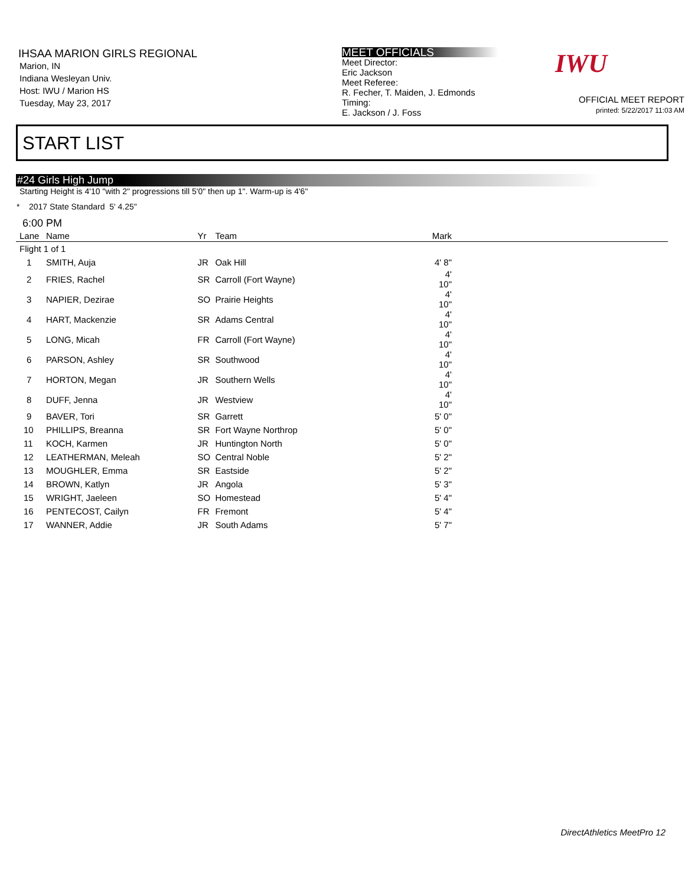IHSAA MARION GIRLS REGIONAL
Marion, IN
Indiana Wesleyan Univ.
Host: IWU / Marion HS
Tuesday, May 23, 2017
MEET OFFICIALS
Meet Director:
Eric Jackson
Meet Referee:
R. Fecher, T. Maiden, J. Edmonds
Timing:
E. Jackson / J. Foss
OFFICIAL MEET REPORT
printed: 5/22/2017 11:03 AM
IWU
START LIST
#24 Girls High Jump
Starting Height is 4'10 "with 2" progressions till 5'0" then up 1". Warm-up is 4'6"
* 2017 State Standard 5' 4.25"
6:00 PM
| Lane | Name | Yr | Team | Mark |
| --- | --- | --- | --- | --- |
| Flight 1 of 1 | | | | |
| 1 | SMITH, Auja | JR | Oak Hill | 4' 8" |
| 2 | FRIES, Rachel | SR | Carroll (Fort Wayne) | 4' 10" |
| 3 | NAPIER, Dezirae | SO | Prairie Heights | 4' 10" |
| 4 | HART, Mackenzie | SR | Adams Central | 4' 10" |
| 5 | LONG, Micah | FR | Carroll (Fort Wayne) | 4' 10" |
| 6 | PARSON, Ashley | SR | Southwood | 4' 10" |
| 7 | HORTON, Megan | JR | Southern Wells | 4' 10" |
| 8 | DUFF, Jenna | JR | Westview | 4' 10" |
| 9 | BAVER, Tori | SR | Garrett | 5' 0" |
| 10 | PHILLIPS, Breanna | SR | Fort Wayne Northrop | 5' 0" |
| 11 | KOCH, Karmen | JR | Huntington North | 5' 0" |
| 12 | LEATHERMAN, Meleah | SO | Central Noble | 5' 2" |
| 13 | MOUGHLER, Emma | SR | Eastside | 5' 2" |
| 14 | BROWN, Katlyn | JR | Angola | 5' 3" |
| 15 | WRIGHT, Jaeleen | SO | Homestead | 5' 4" |
| 16 | PENTECOST, Cailyn | FR | Fremont | 5' 4" |
| 17 | WANNER, Addie | JR | South Adams | 5' 7" |
DirectAthletics MeetPro 12